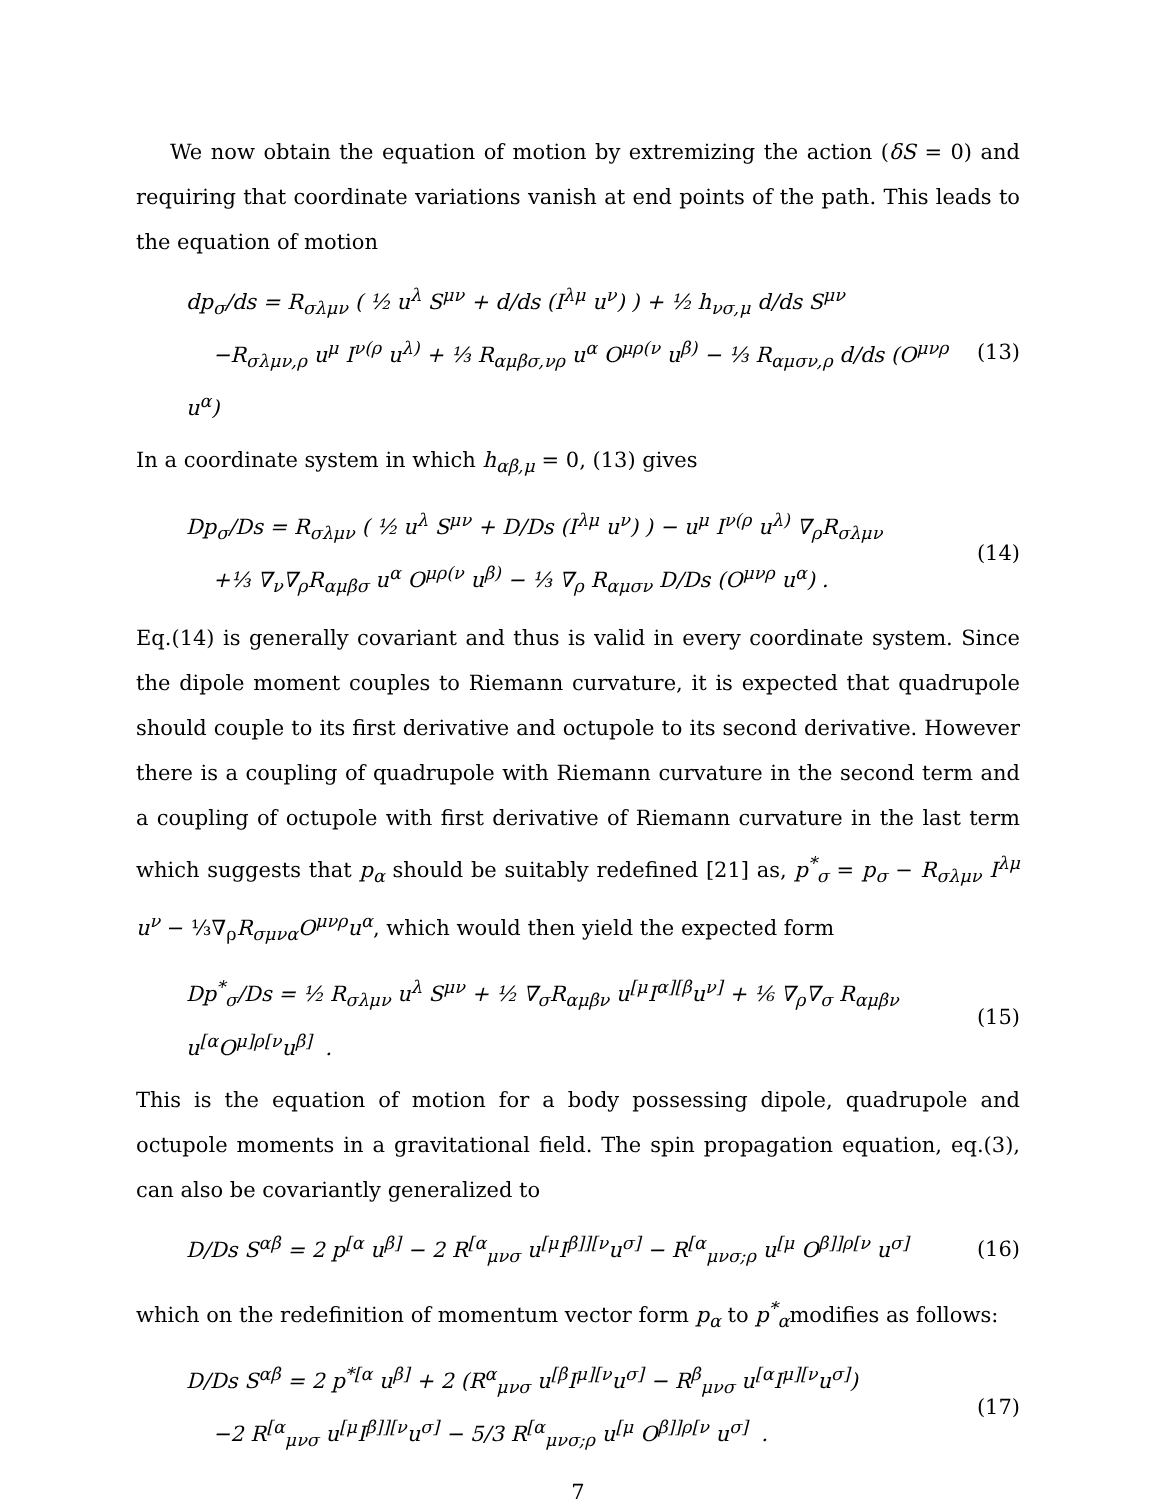We now obtain the equation of motion by extremizing the action (δS = 0) and requiring that coordinate variations vanish at end points of the path. This leads to the equation of motion
dp<sub>σ</sub>/ds = R<sub>σλμν</sub> ( ½ u<sup>λ</sup> S<sup>μν</sup> + d/ds (I<sup>λμ</sup> u<sup>ν</sup>) ) + ½ h<sub>νσ,μ</sub> d/ds S<sup>μν</sup>
−R<sub>σλμν,ρ</sub> u<sup>μ</sup> I<sup>ν(ρ</sup> u<sup>λ)</sup> + ⅓ R<sub>αμβσ,νρ</sub> u<sup>α</sup> O<sup>μρ(ν</sup> u<sup>β)</sup> − ⅓ R<sub>αμσν,ρ</sub> d/ds (O<sup>μνρ</sup> u<sup>α</sup>)
(13)
In a coordinate system in which h<sub>αβ,μ</sub> = 0, (13) gives
Dp<sub>σ</sub>/Ds = R<sub>σλμν</sub> ( ½ u<sup>λ</sup> S<sup>μν</sup> + D/Ds (I<sup>λμ</sup> u<sup>ν</sup>) ) − u<sup>μ</sup> I<sup>ν(ρ</sup> u<sup>λ)</sup> ∇<sub>ρ</sub>R<sub>σλμν</sub>
+⅓ ∇<sub>ν</sub>∇<sub>ρ</sub>R<sub>αμβσ</sub> u<sup>α</sup> O<sup>μρ(ν</sup> u<sup>β)</sup> − ⅓ ∇<sub>ρ</sub> R<sub>αμσν</sub> D/Ds (O<sup>μνρ</sup> u<sup>α</sup>) .
(14)
Eq.(14) is generally covariant and thus is valid in every coordinate system. Since the dipole moment couples to Riemann curvature, it is expected that quadrupole should couple to its first derivative and octupole to its second derivative. However there is a coupling of quadrupole with Riemann curvature in the second term and a coupling of octupole with first derivative of Riemann curvature in the last term which suggests that p<sub>α</sub> should be suitably redefined [21] as, p<sup>*</sup><sub>σ</sub> = p<sub>σ</sub> − R<sub>σλμν</sub> I<sup>λμ</sup> u<sup>ν</sup> − ⅓∇<sub>ρ</sub>R<sub>σμνα</sub>O<sup>μνρ</sup>u<sup>α</sup>, which would then yield the expected form
Dp<sup>*</sup><sub>σ</sub>/Ds = ½ R<sub>σλμν</sub> u<sup>λ</sup> S<sup>μν</sup> + ½ ∇<sub>σ</sub>R<sub>αμβν</sub> u<sup>[μ</sup>I<sup>α][β</sup>u<sup>ν]</sup> + ⅙ ∇<sub>ρ</sub>∇<sub>σ</sub> R<sub>αμβν</sub> u<sup>[α</sup>O<sup>μ]ρ[ν</sup>u<sup>β]</sup> .
(15)
This is the equation of motion for a body possessing dipole, quadrupole and octupole moments in a gravitational field. The spin propagation equation, eq.(3), can also be covariantly generalized to
D/Ds S<sup>αβ</sup> = 2 p<sup>[α</sup> u<sup>β]</sup> − 2 R<sup>[α</sup><sub>μνσ</sub> u<sup>[μ</sup>I<sup>β]][ν</sup>u<sup>σ]</sup> − R<sup>[α</sup><sub>μνσ;ρ</sub> u<sup>[μ</sup> O<sup>β]]ρ[ν</sup> u<sup>σ]</sup>
(16)
which on the redefinition of momentum vector form p<sub>α</sub> to p<sup>*</sup><sub>α</sub>modifies as follows:
D/Ds S<sup>αβ</sup> = 2 p<sup>*[α</sup> u<sup>β]</sup> + 2 (R<sup>α</sup><sub>μνσ</sub> u<sup>[β</sup>I<sup>μ][ν</sup>u<sup>σ]</sup> − R<sup>β</sup><sub>μνσ</sub> u<sup>[α</sup>I<sup>μ][ν</sup>u<sup>σ]</sup>)
−2 R<sup>[α</sup><sub>μνσ</sub> u<sup>[μ</sup>I<sup>β]][ν</sup>u<sup>σ]</sup> − 5/3 R<sup>[α</sup><sub>μνσ;ρ</sub> u<sup>[μ</sup> O<sup>β]]ρ[ν</sup> u<sup>σ]</sup> .
(17)
7